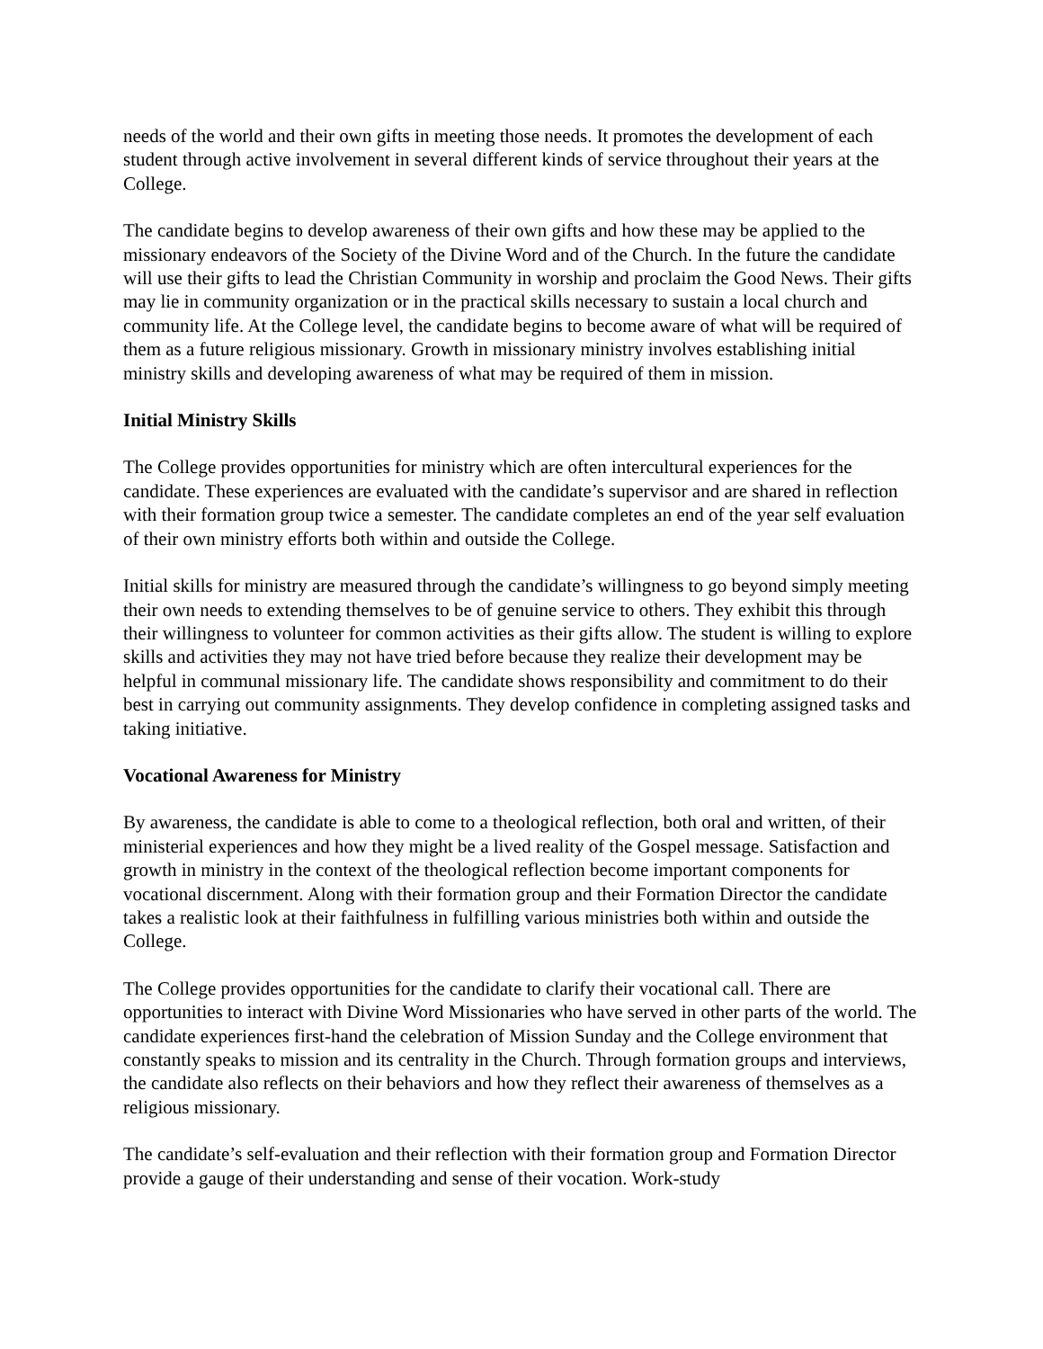needs of the world and their own gifts in meeting those needs. It promotes the development of each student through active involvement in several different kinds of service throughout their years at the College.
The candidate begins to develop awareness of their own gifts and how these may be applied to the missionary endeavors of the Society of the Divine Word and of the Church. In the future the candidate will use their gifts to lead the Christian Community in worship and proclaim the Good News. Their gifts may lie in community organization or in the practical skills necessary to sustain a local church and community life. At the College level, the candidate begins to become aware of what will be required of them as a future religious missionary. Growth in missionary ministry involves establishing initial ministry skills and developing awareness of what may be required of them in mission.
Initial Ministry Skills
The College provides opportunities for ministry which are often intercultural experiences for the candidate. These experiences are evaluated with the candidate’s supervisor and are shared in reflection with their formation group twice a semester. The candidate completes an end of the year self evaluation of their own ministry efforts both within and outside the College.
Initial skills for ministry are measured through the candidate’s willingness to go beyond simply meeting their own needs to extending themselves to be of genuine service to others. They exhibit this through their willingness to volunteer for common activities as their gifts allow. The student is willing to explore skills and activities they may not have tried before because they realize their development may be helpful in communal missionary life. The candidate shows responsibility and commitment to do their best in carrying out community assignments. They develop confidence in completing assigned tasks and taking initiative.
Vocational Awareness for Ministry
By awareness, the candidate is able to come to a theological reflection, both oral and written, of their ministerial experiences and how they might be a lived reality of the Gospel message. Satisfaction and growth in ministry in the context of the theological reflection become important components for vocational discernment. Along with their formation group and their Formation Director the candidate takes a realistic look at their faithfulness in fulfilling various ministries both within and outside the College.
The College provides opportunities for the candidate to clarify their vocational call. There are opportunities to interact with Divine Word Missionaries who have served in other parts of the world. The candidate experiences first-hand the celebration of Mission Sunday and the College environment that constantly speaks to mission and its centrality in the Church. Through formation groups and interviews, the candidate also reflects on their behaviors and how they reflect their awareness of themselves as a religious missionary.
The candidate’s self-evaluation and their reflection with their formation group and Formation Director provide a gauge of their understanding and sense of their vocation. Work-study